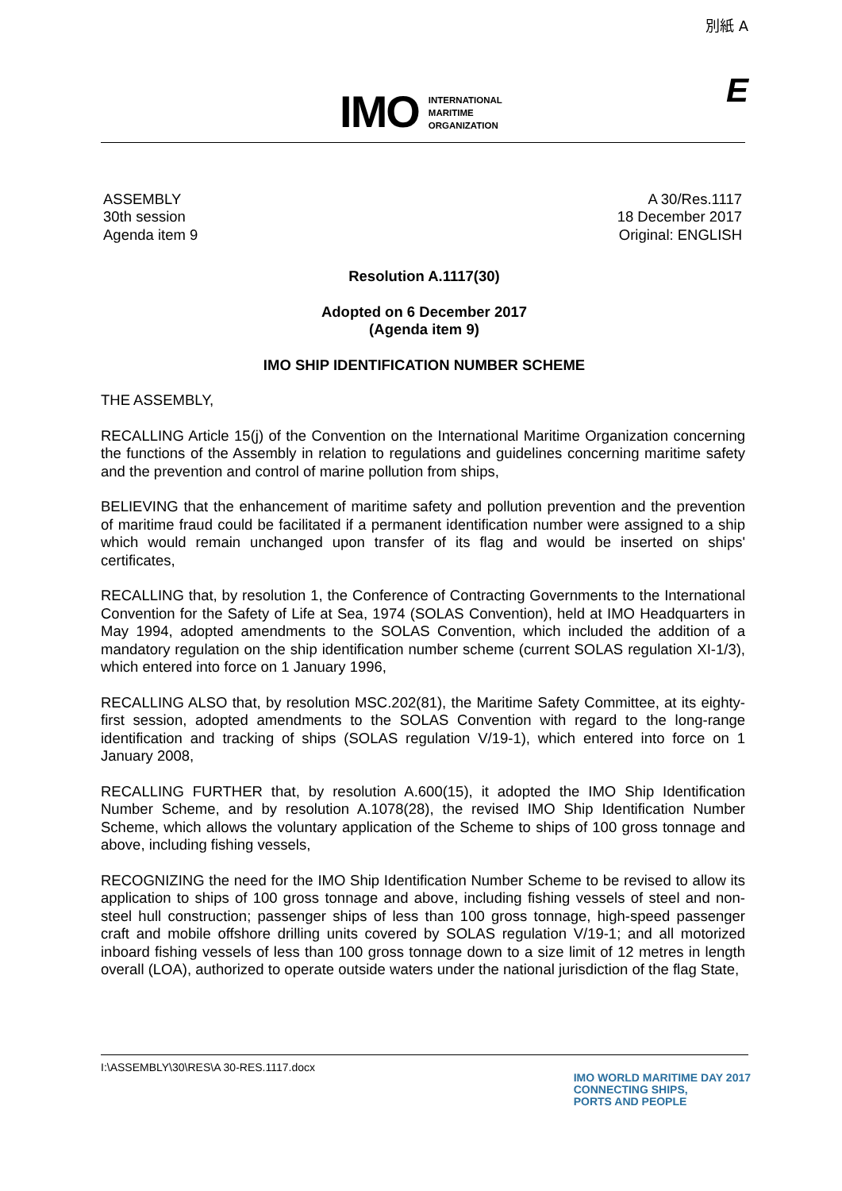別紙 A
IMO
INTERNATIONAL
MARITIME
ORGANIZATION
E
ASSEMBLY
30th session
Agenda item 9
A 30/Res.1117
18 December 2017
Original: ENGLISH
Resolution A.1117(30)
Adopted on 6 December 2017
(Agenda item 9)
IMO SHIP IDENTIFICATION NUMBER SCHEME
THE ASSEMBLY,
RECALLING Article 15(j) of the Convention on the International Maritime Organization concerning the functions of the Assembly in relation to regulations and guidelines concerning maritime safety and the prevention and control of marine pollution from ships,
BELIEVING that the enhancement of maritime safety and pollution prevention and the prevention of maritime fraud could be facilitated if a permanent identification number were assigned to a ship which would remain unchanged upon transfer of its flag and would be inserted on ships' certificates,
RECALLING that, by resolution 1, the Conference of Contracting Governments to the International Convention for the Safety of Life at Sea, 1974 (SOLAS Convention), held at IMO Headquarters in May 1994, adopted amendments to the SOLAS Convention, which included the addition of a mandatory regulation on the ship identification number scheme (current SOLAS regulation XI-1/3), which entered into force on 1 January 1996,
RECALLING ALSO that, by resolution MSC.202(81), the Maritime Safety Committee, at its eighty-first session, adopted amendments to the SOLAS Convention with regard to the long-range identification and tracking of ships (SOLAS regulation V/19-1), which entered into force on 1 January 2008,
RECALLING FURTHER that, by resolution A.600(15), it adopted the IMO Ship Identification Number Scheme, and by resolution A.1078(28), the revised IMO Ship Identification Number Scheme, which allows the voluntary application of the Scheme to ships of 100 gross tonnage and above, including fishing vessels,
RECOGNIZING the need for the IMO Ship Identification Number Scheme to be revised to allow its application to ships of 100 gross tonnage and above, including fishing vessels of steel and non-steel hull construction; passenger ships of less than 100 gross tonnage, high-speed passenger craft and mobile offshore drilling units covered by SOLAS regulation V/19-1; and all motorized inboard fishing vessels of less than 100 gross tonnage down to a size limit of 12 metres in length overall (LOA), authorized to operate outside waters under the national jurisdiction of the flag State,
I:\ASSEMBLY\30\RES\A 30-RES.1117.docx
IMO WORLD MARITIME DAY 2017
CONNECTING SHIPS,
PORTS AND PEOPLE